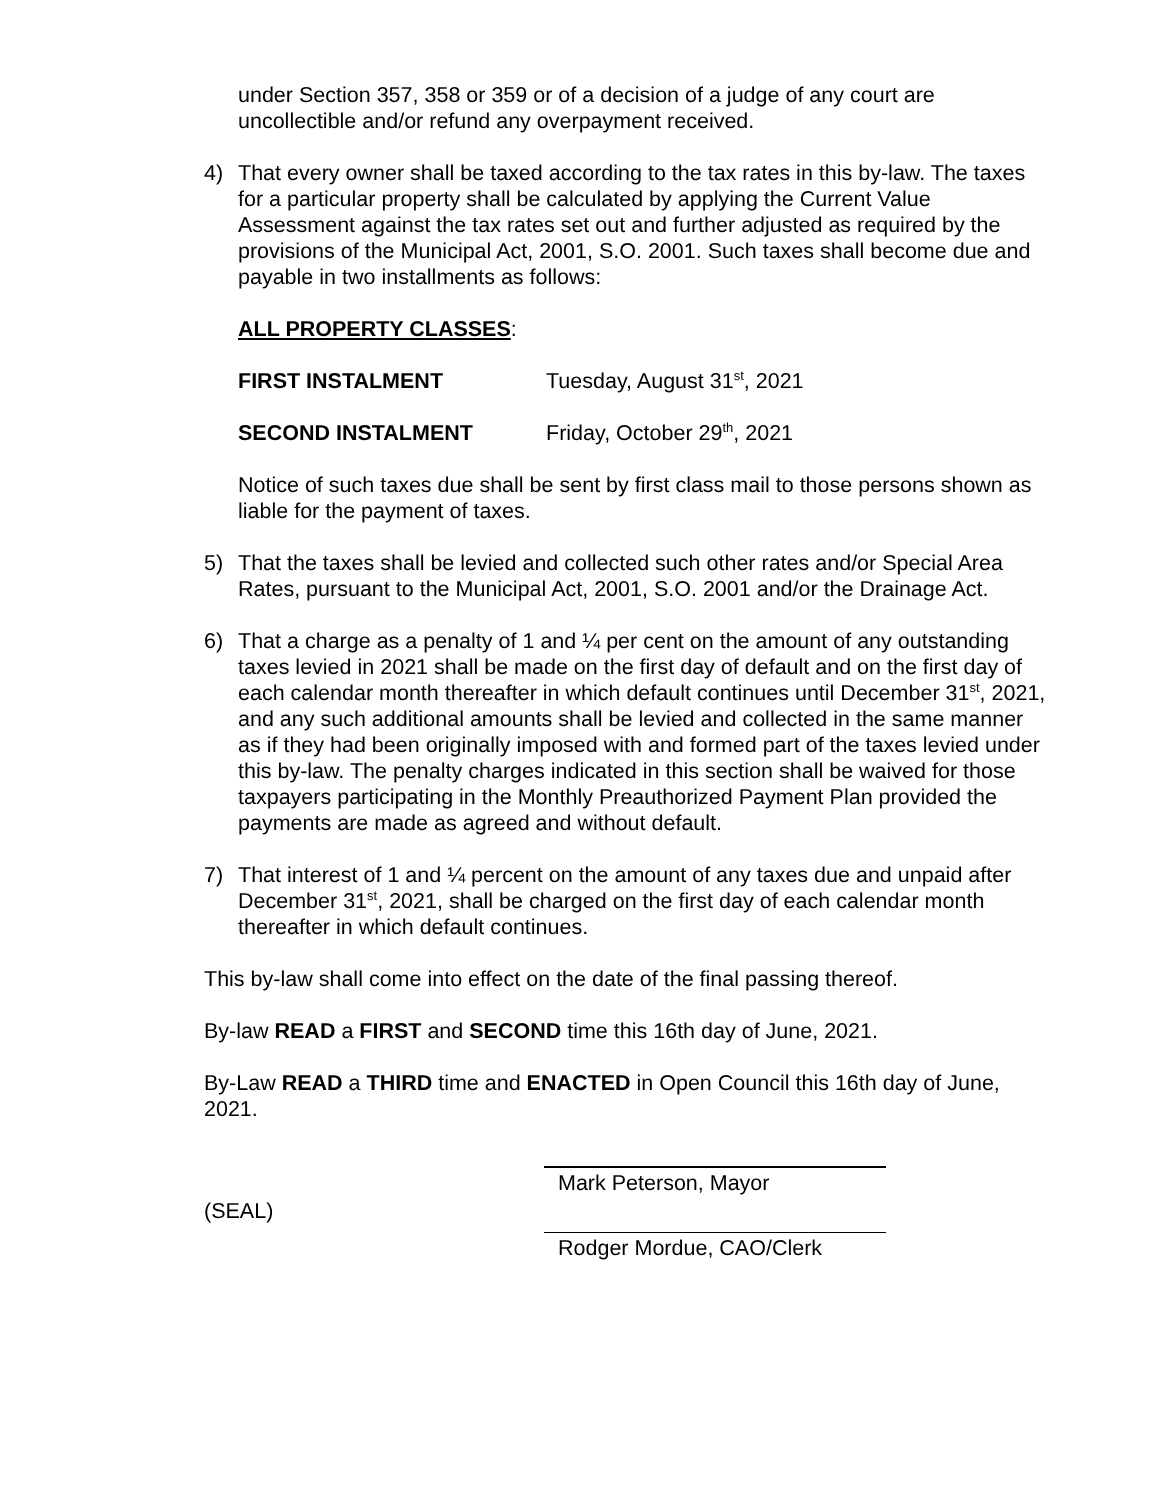under Section 357, 358 or 359 or of a decision of a judge of any court are uncollectible and/or refund any overpayment received.
4) That every owner shall be taxed according to the tax rates in this by-law. The taxes for a particular property shall be calculated by applying the Current Value Assessment against the tax rates set out and further adjusted as required by the provisions of the Municipal Act, 2001, S.O. 2001. Such taxes shall become due and payable in two installments as follows:
ALL PROPERTY CLASSES:
FIRST INSTALMENT Tuesday, August 31<sup>st</sup>, 2021
SECOND INSTALMENT Friday, October 29<sup>th</sup>, 2021
Notice of such taxes due shall be sent by first class mail to those persons shown as liable for the payment of taxes.
5) That the taxes shall be levied and collected such other rates and/or Special Area Rates, pursuant to the Municipal Act, 2001, S.O. 2001 and/or the Drainage Act.
6) That a charge as a penalty of 1 and ¼ per cent on the amount of any outstanding taxes levied in 2021 shall be made on the first day of default and on the first day of each calendar month thereafter in which default continues until December 31<sup>st</sup>, 2021, and any such additional amounts shall be levied and collected in the same manner as if they had been originally imposed with and formed part of the taxes levied under this by-law. The penalty charges indicated in this section shall be waived for those taxpayers participating in the Monthly Preauthorized Payment Plan provided the payments are made as agreed and without default.
7) That interest of 1 and ¼ percent on the amount of any taxes due and unpaid after December 31<sup>st</sup>, 2021, shall be charged on the first day of each calendar month thereafter in which default continues.
This by-law shall come into effect on the date of the final passing thereof.
By-law READ a FIRST and SECOND time this 16th day of June, 2021.
By-Law READ a THIRD time and ENACTED in Open Council this 16th day of June, 2021.
(SEAL)
Mark Peterson, Mayor
Rodger Mordue, CAO/Clerk